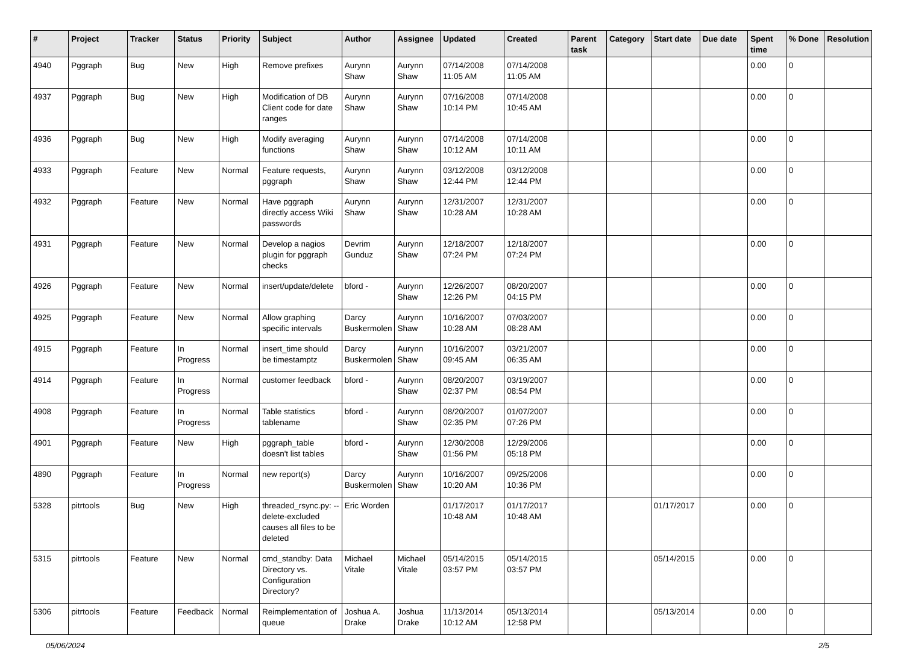| # | Project | Tracker | Status | Priority | Subject | Author | Assignee | Updated | Created | Parent task | Category | Start date | Due date | Spent time | % Done | Resolution |
| --- | --- | --- | --- | --- | --- | --- | --- | --- | --- | --- | --- | --- | --- | --- | --- | --- |
| 4940 | Pggraph | Bug | New | High | Remove prefixes | Aurynn Shaw | Aurynn Shaw | 07/14/2008 11:05 AM | 07/14/2008 11:05 AM | | | | | 0.00 | 0 | |
| 4937 | Pggraph | Bug | New | High | Modification of DB Client code for date ranges | Aurynn Shaw | Aurynn Shaw | 07/16/2008 10:14 PM | 07/14/2008 10:45 AM | | | | | 0.00 | 0 | |
| 4936 | Pggraph | Bug | New | High | Modify averaging functions | Aurynn Shaw | Aurynn Shaw | 07/14/2008 10:12 AM | 07/14/2008 10:11 AM | | | | | 0.00 | 0 | |
| 4933 | Pggraph | Feature | New | Normal | Feature requests, pggraph | Aurynn Shaw | Aurynn Shaw | 03/12/2008 12:44 PM | 03/12/2008 12:44 PM | | | | | 0.00 | 0 | |
| 4932 | Pggraph | Feature | New | Normal | Have pggraph directly access Wiki passwords | Aurynn Shaw | Aurynn Shaw | 12/31/2007 10:28 AM | 12/31/2007 10:28 AM | | | | | 0.00 | 0 | |
| 4931 | Pggraph | Feature | New | Normal | Develop a nagios plugin for pggraph checks | Devrim Gunduz | Aurynn Shaw | 12/18/2007 07:24 PM | 12/18/2007 07:24 PM | | | | | 0.00 | 0 | |
| 4926 | Pggraph | Feature | New | Normal | insert/update/delete | bford - | Aurynn Shaw | 12/26/2007 12:26 PM | 08/20/2007 04:15 PM | | | | | 0.00 | 0 | |
| 4925 | Pggraph | Feature | New | Normal | Allow graphing specific intervals | Darcy Buskermolen | Aurynn Shaw | 10/16/2007 10:28 AM | 07/03/2007 08:28 AM | | | | | 0.00 | 0 | |
| 4915 | Pggraph | Feature | In Progress | Normal | insert_time should be timestamptz | Darcy Buskermolen | Aurynn Shaw | 10/16/2007 09:45 AM | 03/21/2007 06:35 AM | | | | | 0.00 | 0 | |
| 4914 | Pggraph | Feature | In Progress | Normal | customer feedback | bford - | Aurynn Shaw | 08/20/2007 02:37 PM | 03/19/2007 08:54 PM | | | | | 0.00 | 0 | |
| 4908 | Pggraph | Feature | In Progress | Normal | Table statistics tablename | bford - | Aurynn Shaw | 08/20/2007 02:35 PM | 01/07/2007 07:26 PM | | | | | 0.00 | 0 | |
| 4901 | Pggraph | Feature | New | High | pggraph_table doesn't list tables | bford - | Aurynn Shaw | 12/30/2008 01:56 PM | 12/29/2006 05:18 PM | | | | | 0.00 | 0 | |
| 4890 | Pggraph | Feature | In Progress | Normal | new report(s) | Darcy Buskermolen | Aurynn Shaw | 10/16/2007 10:20 AM | 09/25/2006 10:36 PM | | | | | 0.00 | 0 | |
| 5328 | pitrtools | Bug | New | High | threaded_rsync.py: --delete-excluded causes all files to be deleted | Eric Worden | | 01/17/2017 10:48 AM | 01/17/2017 10:48 AM | | | 01/17/2017 | | 0.00 | 0 | |
| 5315 | pitrtools | Feature | New | Normal | cmd_standby: Data Directory vs. Configuration Directory? | Michael Vitale | Michael Vitale | 05/14/2015 03:57 PM | 05/14/2015 03:57 PM | | | 05/14/2015 | | 0.00 | 0 | |
| 5306 | pitrtools | Feature | Feedback | Normal | Reimplementation of queue | Joshua A. Drake | Joshua Drake | 11/13/2014 10:12 AM | 05/13/2014 12:58 PM | | | 05/13/2014 | | 0.00 | 0 | |
05/06/2024 2/5